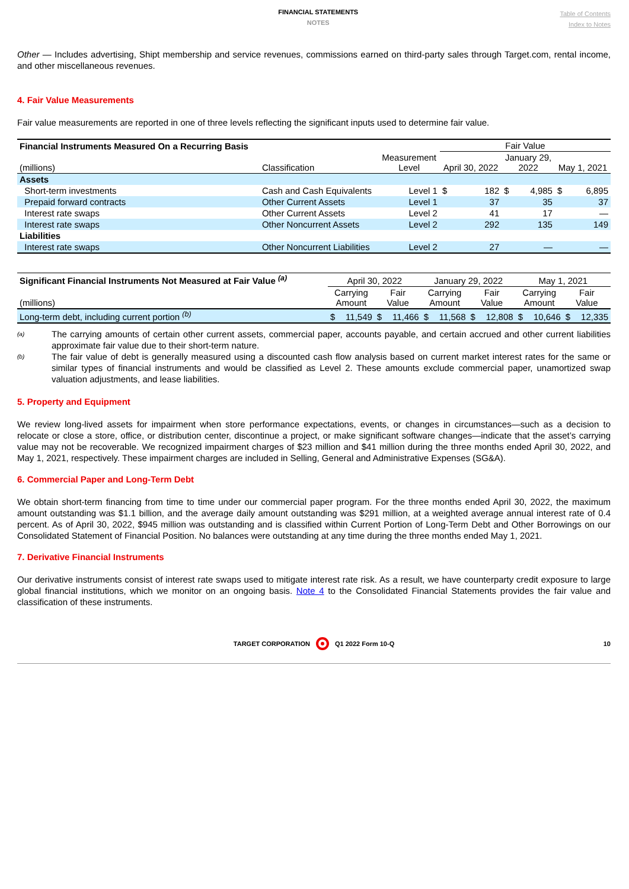FINANCIAL STATEMENTS
NOTES
Table of Contents
Index to Notes
Other — Includes advertising, Shipt membership and service revenues, commissions earned on third-party sales through Target.com, rental income, and other miscellaneous revenues.
4. Fair Value Measurements
Fair value measurements are reported in one of three levels reflecting the significant inputs used to determine fair value.
| Financial Instruments Measured On a Recurring Basis | | | Fair Value | | | | | |
| --- | --- | --- | --- | --- | --- | --- | --- | --- |
| (millions) | Classification | Measurement Level | April 30, 2022 | | January 29, 2022 | | May 1, 2021 | |
| Assets | | | | | | | | |
| Short-term investments | Cash and Cash Equivalents | Level 1 | $ | 182 | $ | 4,985 | $ | 6,895 |
| Prepaid forward contracts | Other Current Assets | Level 1 | | 37 | | 35 | | 37 |
| Interest rate swaps | Other Current Assets | Level 2 | | 41 | | 17 | | — |
| Interest rate swaps | Other Noncurrent Assets | Level 2 | | 292 | | 135 | | 149 |
| Liabilities | | | | | | | | |
| Interest rate swaps | Other Noncurrent Liabilities | Level 2 | | 27 | | — | | — |
| Significant Financial Instruments Not Measured at Fair Value <sup>(a)</sup> | April 30, 2022 | | | | January 29, 2022 | | | | May 1, 2021 | | | |
| --- | --- | --- | --- | --- | --- | --- | --- | --- | --- | --- | --- | --- |
| (millions) | Carrying Amount | | Fair Value | | Carrying Amount | | Fair Value | | Carrying Amount | | Fair Value | |
| Long-term debt, including current portion <sup>(b)</sup> | $ | 11,549 | $ | 11,466 | $ | 11,568 | $ | 12,808 | $ | 10,646 | $ | 12,335 |
(a)
The carrying amounts of certain other current assets, commercial paper, accounts payable, and certain accrued and other current liabilities approximate fair value due to their short-term nature.
(b)
The fair value of debt is generally measured using a discounted cash flow analysis based on current market interest rates for the same or similar types of financial instruments and would be classified as Level 2. These amounts exclude commercial paper, unamortized swap valuation adjustments, and lease liabilities.
5. Property and Equipment
We review long-lived assets for impairment when store performance expectations, events, or changes in circumstances—such as a decision to relocate or close a store, office, or distribution center, discontinue a project, or make significant software changes—indicate that the asset’s carrying value may not be recoverable. We recognized impairment charges of $23 million and $41 million during the three months ended April 30, 2022, and May 1, 2021, respectively. These impairment charges are included in Selling, General and Administrative Expenses (SG&A).
6. Commercial Paper and Long-Term Debt
We obtain short-term financing from time to time under our commercial paper program. For the three months ended April 30, 2022, the maximum amount outstanding was $1.1 billion, and the average daily amount outstanding was $291 million, at a weighted average annual interest rate of 0.4 percent. As of April 30, 2022, $945 million was outstanding and is classified within Current Portion of Long-Term Debt and Other Borrowings on our Consolidated Statement of Financial Position. No balances were outstanding at any time during the three months ended May 1, 2021.
7. Derivative Financial Instruments
Our derivative instruments consist of interest rate swaps used to mitigate interest rate risk. As a result, we have counterparty credit exposure to large global financial institutions, which we monitor on an ongoing basis. Note 4 to the Consolidated Financial Statements provides the fair value and classification of these instruments.
TARGET CORPORATION Q1 2022 Form 10-Q 10